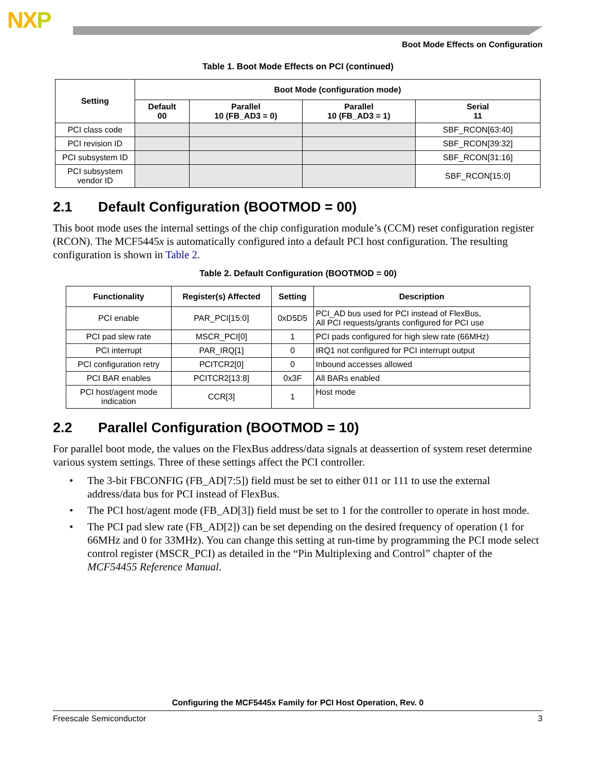NXP
Boot Mode Effects on Configuration
Table 1. Boot Mode Effects on PCI (continued)
| Setting | Boot Mode (configuration mode) | | | |
| --- | --- | --- | --- | --- |
| | Default 00 | Parallel 10 (FB_AD3 = 0) | Parallel 10 (FB_AD3 = 1) | Serial 11 |
| PCI class code | | | | SBF_RCON[63:40] |
| PCI revision ID | | | | SBF_RCON[39:32] |
| PCI subsystem ID | | | | SBF_RCON[31:16] |
| PCI subsystem vendor ID | | | | SBF_RCON[15:0] |
2.1 Default Configuration (BOOTMOD = 00)
This boot mode uses the internal settings of the chip configuration module’s (CCM) reset configuration register (RCON). The MCF5445x is automatically configured into a default PCI host configuration. The resulting configuration is shown in Table 2.
Table 2. Default Configuration (BOOTMOD = 00)
| Functionality | Register(s) Affected | Setting | Description |
| --- | --- | --- | --- |
| PCI enable | PAR_PCI[15:0] | 0xD5D5 | PCI_AD bus used for PCI instead of FlexBus, All PCI requests/grants configured for PCI use |
| PCI pad slew rate | MSCR_PCI[0] | 1 | PCI pads configured for high slew rate (66MHz) |
| PCI interrupt | PAR_IRQ[1] | 0 | IRQ1 not configured for PCI interrupt output |
| PCI configuration retry | PCITCR2[0] | 0 | Inbound accesses allowed |
| PCI BAR enables | PCITCR2[13:8] | 0x3F | All BARs enabled |
| PCI host/agent mode indication | CCR[3] | 1 | Host mode |
2.2 Parallel Configuration (BOOTMOD = 10)
For parallel boot mode, the values on the FlexBus address/data signals at deassertion of system reset determine various system settings. Three of these settings affect the PCI controller.
• The 3-bit FBCONFIG (FB_AD[7:5]) field must be set to either 011 or 111 to use the external address/data bus for PCI instead of FlexBus.
• The PCI host/agent mode (FB_AD[3]) field must be set to 1 for the controller to operate in host mode.
• The PCI pad slew rate (FB_AD[2]) can be set depending on the desired frequency of operation (1 for 66MHz and 0 for 33MHz). You can change this setting at run-time by programming the PCI mode select control register (MSCR_PCI) as detailed in the “Pin Multiplexing and Control” chapter of the MCF54455 Reference Manual.
Configuring the MCF5445x Family for PCI Host Operation, Rev. 0
Freescale Semiconductor 3